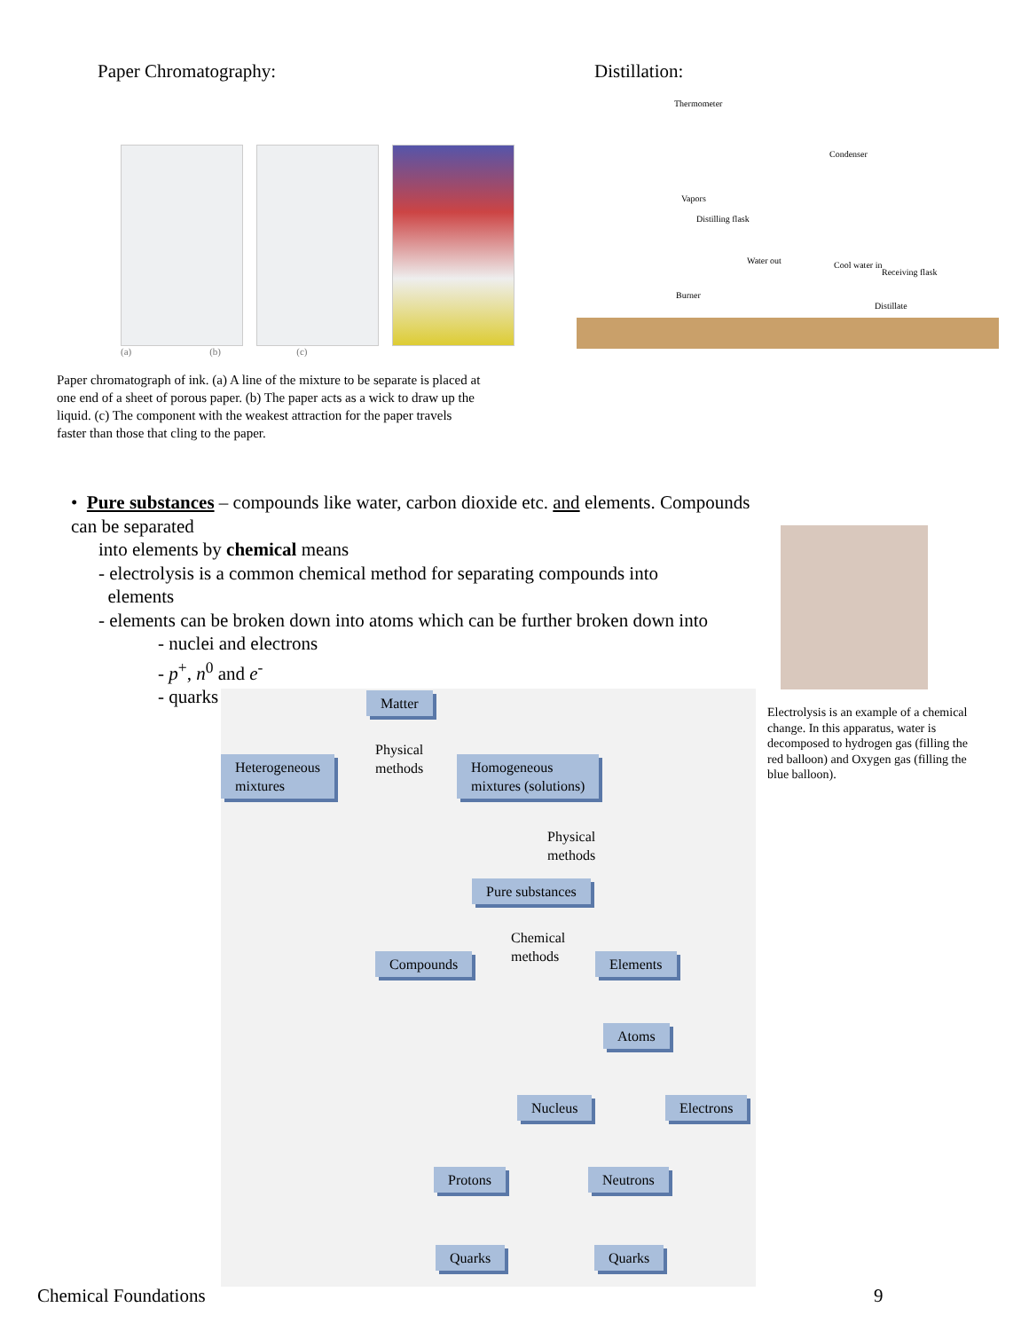Paper Chromatography:
(a) (b) (c)
Paper chromatograph of ink. (a) A line of the mixture to be separate is placed at one end of a sheet of porous paper. (b) The paper acts as a wick to draw up the liquid. (c) The component with the weakest attraction for the paper travels faster than those that cling to the paper.
Distillation:
Thermometer
Condenser
Vapors
Distilling flask
Water out Cool water in
Receiving flask
Burner
Distillate
• Pure substances – compounds like water, carbon dioxide etc. and elements. Compounds can be separated
into elements by chemical means
- electrolysis is a common chemical method for separating compounds into
elements
- elements can be broken down into atoms which can be further broken down into
- nuclei and electrons
- p<sup>+</sup>, n<sup>0</sup> and e<sup>-</sup>
- quarks
Electrolysis is an example of a chemical change. In this apparatus, water is decomposed to hydrogen gas (filling the red balloon) and Oxygen gas (filling the blue balloon).
Matter
Heterogeneous
mixtures
Physical
methods
Homogeneous
mixtures (solutions)
Physical
methods
Pure substances
Compounds
Chemical
methods
Elements
Atoms
Nucleus Electrons
Protons Neutrons
Quarks Quarks
Chemical Foundations 9